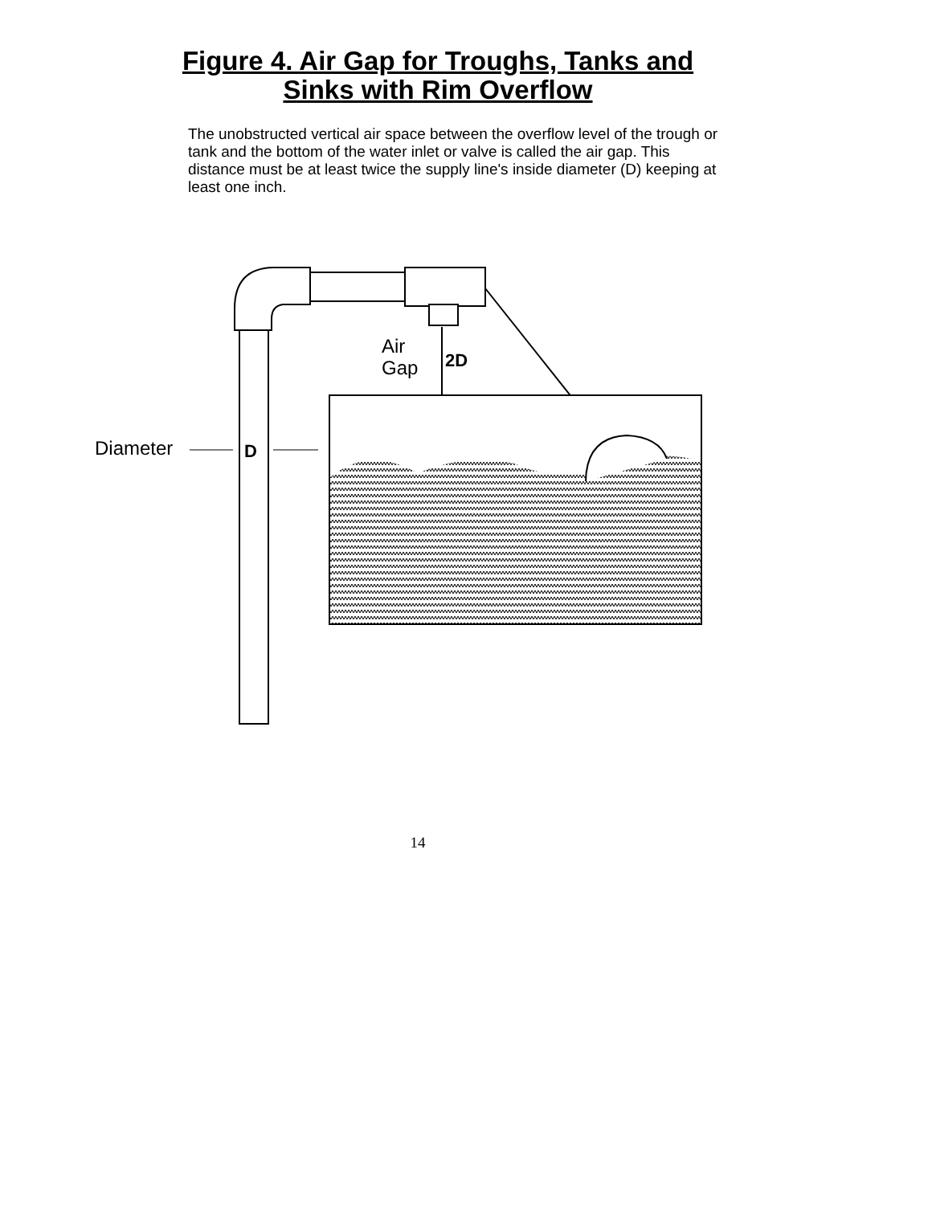Figure 4. Air Gap for Troughs, Tanks and
Sinks with Rim Overflow
The unobstructed vertical air space between the overflow level of the trough or tank and the bottom of the water inlet or valve is called the air gap. This distance must be at least twice the supply line's inside diameter (D) keeping at least one inch.
Air
Gap
2D
Diameter
D
14